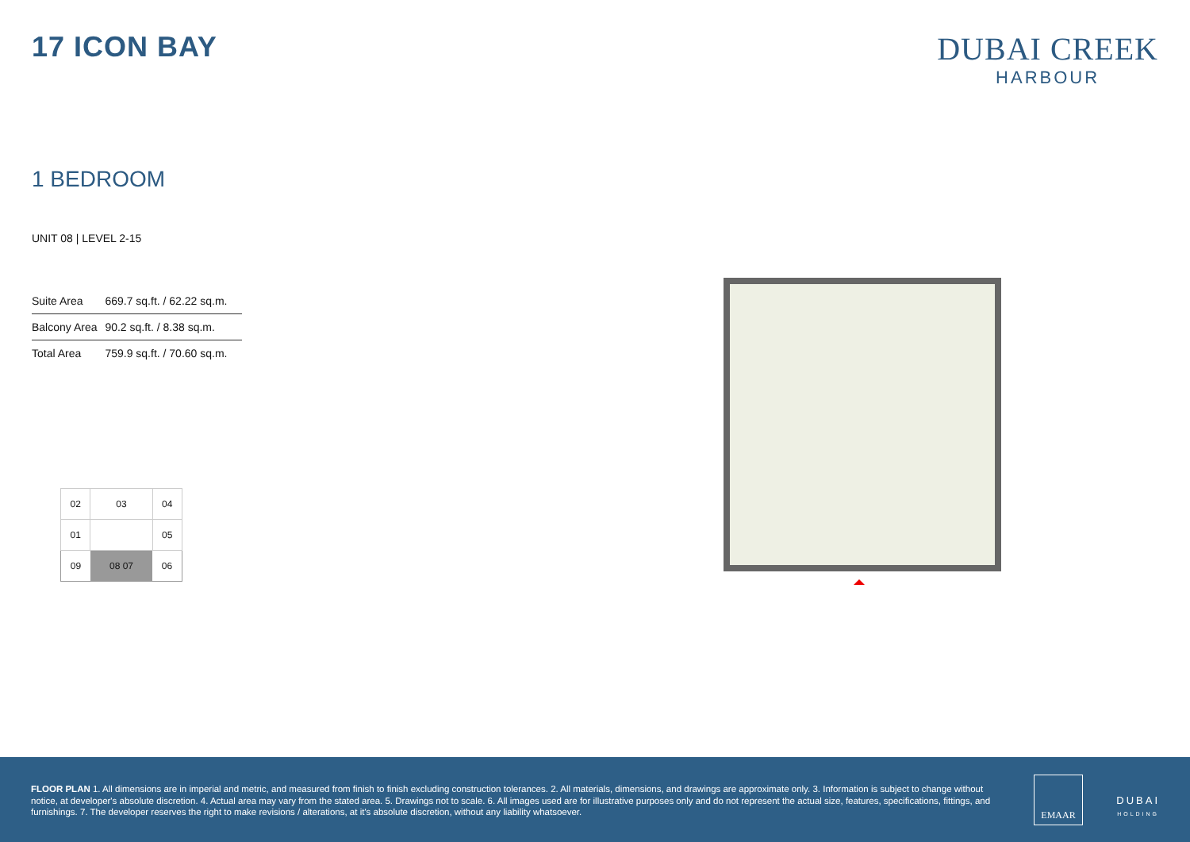17 ICON BAY DUBAI CREEK
HARBOUR
1 BEDROOM
UNIT 08 | LEVEL 2-15
| Suite Area | 669.7 sq.ft. / 62.22 sq.m. |
| Balcony Area | 90.2 sq.ft. / 8.38 sq.m. |
| Total Area | 759.9 sq.ft. / 70.60 sq.m. |
| 02 | 03 | 04 |
| 01 | | 05 |
| 09 | 08 07 | 06 |
FLOOR PLAN 1. All dimensions are in imperial and metric, and measured from finish to finish excluding construction tolerances. 2. All materials, dimensions, and drawings are approximate only. 3. Information is subject to change without notice, at developer's absolute discretion. 4. Actual area may vary from the stated area. 5. Drawings not to scale. 6. All images used are for illustrative purposes only and do not represent the actual size, features, specifications, fittings, and furnishings. 7. The developer reserves the right to make revisions / alterations, at it's absolute discretion, without any liability whatsoever.
EMAAR
DUBAI
HOLDING